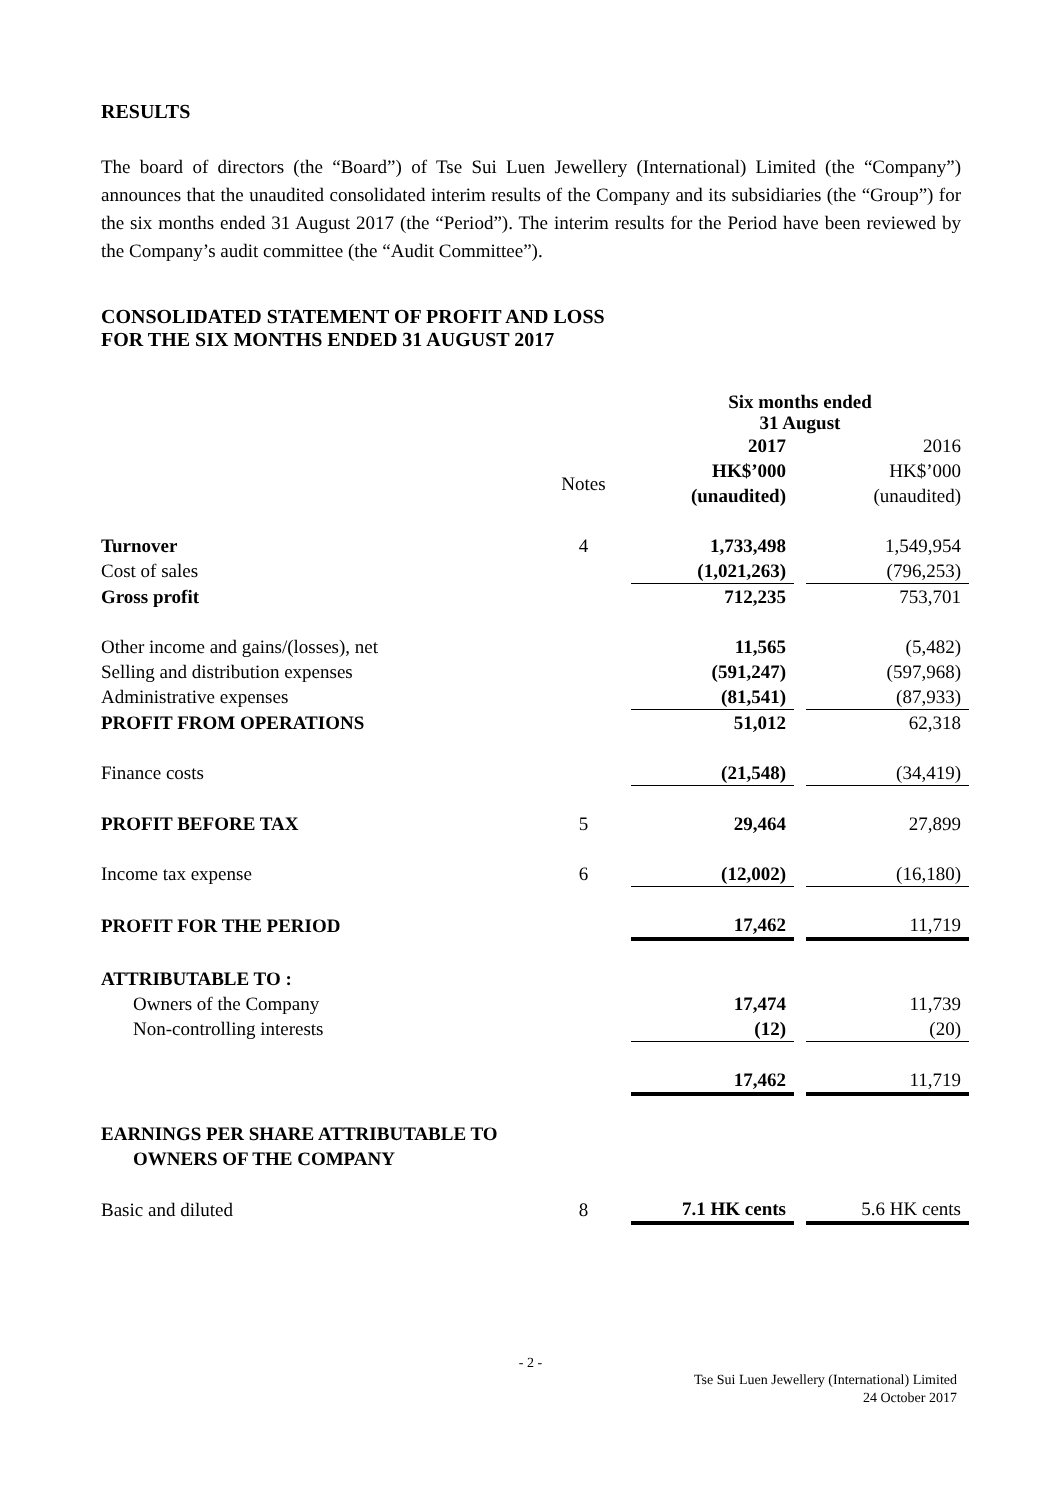RESULTS
The board of directors (the “Board”) of Tse Sui Luen Jewellery (International) Limited (the “Company”) announces that the unaudited consolidated interim results of the Company and its subsidiaries (the “Group”) for the six months ended 31 August 2017 (the “Period”). The interim results for the Period have been reviewed by the Company’s audit committee (the “Audit Committee”).
CONSOLIDATED STATEMENT OF PROFIT AND LOSS
FOR THE SIX MONTHS ENDED 31 AUGUST 2017
| | | Six months ended 31 August | | |
| | Notes | 2017 HK$’000 (unaudited) | | 2016 HK$’000 (unaudited) |
| Turnover | 4 | 1,733,498 | | 1,549,954 |
| Cost of sales | | (1,021,263) | | (796,253) |
| Gross profit | | 712,235 | | 753,701 |
| Other income and gains/(losses), net | | 11,565 | | (5,482) |
| Selling and distribution expenses | | (591,247) | | (597,968) |
| Administrative expenses | | (81,541) | | (87,933) |
| PROFIT FROM OPERATIONS | | 51,012 | | 62,318 |
| Finance costs | | (21,548) | | (34,419) |
| PROFIT BEFORE TAX | 5 | 29,464 | | 27,899 |
| Income tax expense | 6 | (12,002) | | (16,180) |
| PROFIT FOR THE PERIOD | | 17,462 | | 11,719 |
| ATTRIBUTABLE TO : | | | | |
| Owners of the Company | | 17,474 | | 11,739 |
| Non-controlling interests | | (12) | | (20) |
| | | 17,462 | | 11,719 |
| EARNINGS PER SHARE ATTRIBUTABLE TO OWNERS OF THE COMPANY | | | | |
| Basic and diluted | 8 | 7.1 HK cents | | 5.6 HK cents |
- 2 -
Tse Sui Luen Jewellery (International) Limited
24 October 2017